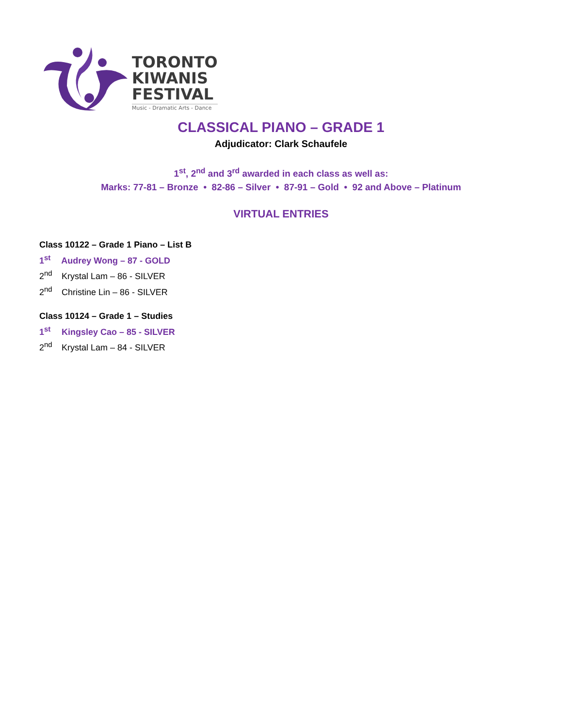TORONTO
KIWANIS
FESTIVAL
Music - Dramatic Arts - Dance
CLASSICAL PIANO – GRADE 1
Adjudicator: Clark Schaufele
1<sup>st</sup>, 2<sup>nd</sup> and 3<sup>rd</sup> awarded in each class as well as:
Marks: 77-81 – Bronze • 82-86 – Silver • 87-91 – Gold • 92 and Above – Platinum
VIRTUAL ENTRIES
Class 10122 – Grade 1 Piano – List B
1<sup>st</sup> Audrey Wong – 87 - GOLD
2<sup>nd</sup> Krystal Lam – 86 - SILVER
2<sup>nd</sup> Christine Lin – 86 - SILVER
Class 10124 – Grade 1 – Studies
1<sup>st</sup> Kingsley Cao – 85 - SILVER
2<sup>nd</sup> Krystal Lam – 84 - SILVER